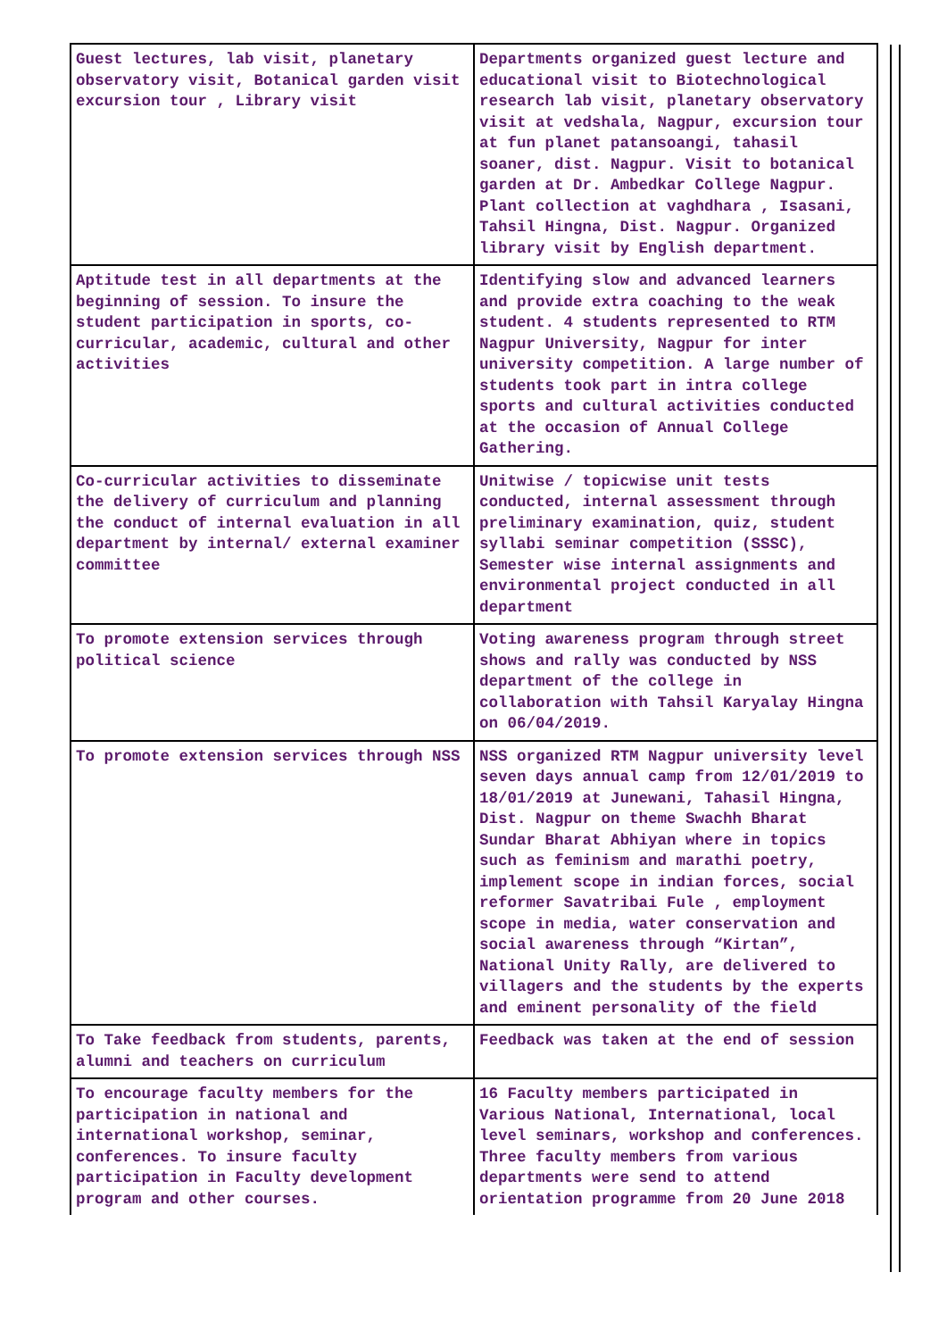| Guest lectures, lab visit, planetary observatory visit, Botanical garden visit excursion tour , Library visit | Departments organized guest lecture and educational visit to Biotechnological research lab visit, planetary observatory visit at vedshala, Nagpur, excursion tour at fun planet patansoangi, tahasil soaner, dist. Nagpur. Visit to botanical garden at Dr. Ambedkar College Nagpur. Plant collection at vaghdhara , Isasani, Tahsil Hingna, Dist. Nagpur. Organized library visit by English department. |
| Aptitude test in all departments at the beginning of session. To insure the student participation in sports, co-curricular, academic, cultural and other activities | Identifying slow and advanced learners and provide extra coaching to the weak student. 4 students represented to RTM Nagpur University, Nagpur for inter university competition. A large number of students took part in intra college sports and cultural activities conducted at the occasion of Annual College Gathering. |
| Co-curricular activities to disseminate the delivery of curriculum and planning the conduct of internal evaluation in all department by internal/ external examiner committee | Unitwise / topicwise unit tests conducted, internal assessment through preliminary examination, quiz, student syllabi seminar competition (SSSC), Semester wise internal assignments and environmental project conducted in all department |
| To promote extension services through political science | Voting awareness program through street shows and rally was conducted by NSS department of the college in collaboration with Tahsil Karyalay Hingna on 06/04/2019. |
| To promote extension services through NSS | NSS organized RTM Nagpur university level seven days annual camp from 12/01/2019 to 18/01/2019 at Junewani, Tahasil Hingna, Dist. Nagpur on theme Swachh Bharat Sundar Bharat Abhiyan where in topics such as feminism and marathi poetry, implement scope in indian forces, social reformer Savatribai Fule , employment scope in media, water conservation and social awareness through “Kirtan”, National Unity Rally, are delivered to villagers and the students by the experts and eminent personality of the field |
| To Take feedback from students, parents, alumni and teachers on curriculum | Feedback was taken at the end of session |
| To encourage faculty members for the participation in national and international workshop, seminar, conferences. To insure faculty participation in Faculty development program and other courses. | 16 Faculty members participated in Various National, International, local level seminars, workshop and conferences. Three faculty members from various departments were send to attend orientation programme from 20 June 2018 |